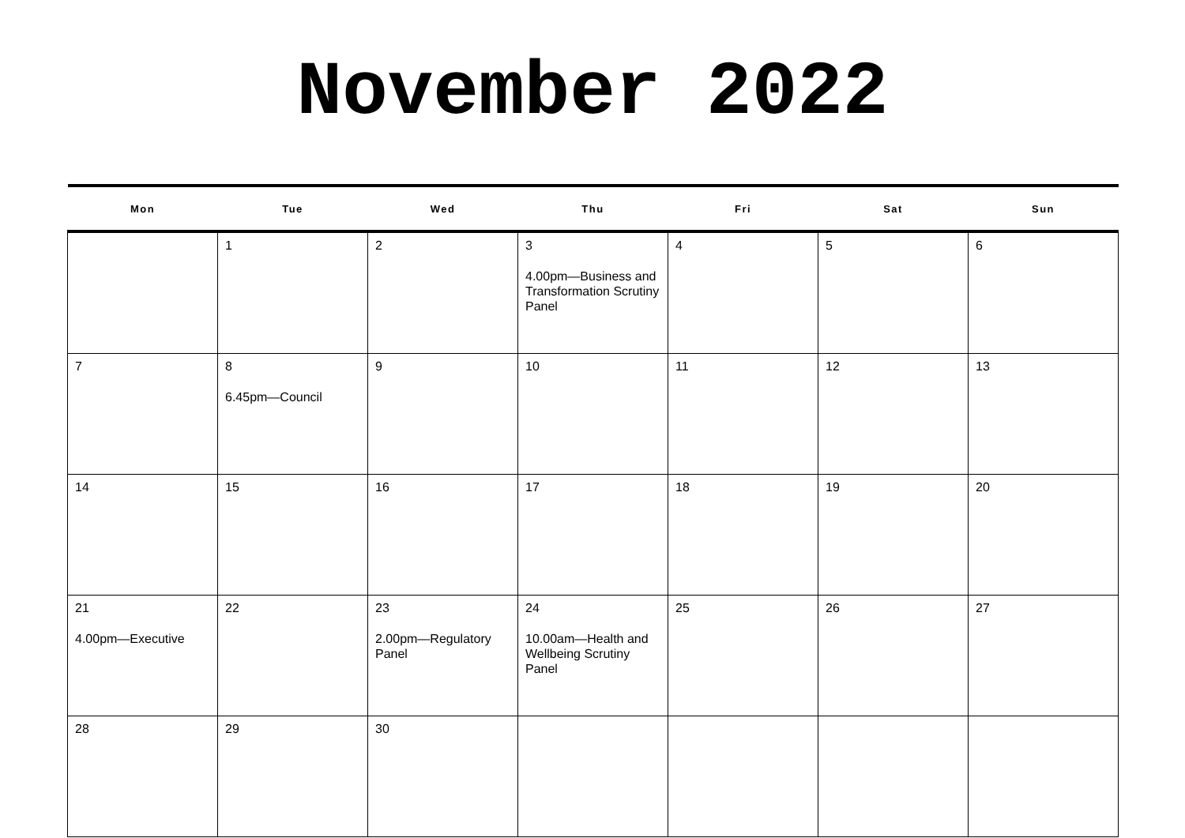November 2022
| Mon | Tue | Wed | Thu | Fri | Sat | Sun |
| --- | --- | --- | --- | --- | --- | --- |
| | 1 | 2 | 3 4.00pm—Business and Transformation Scrutiny Panel | 4 | 5 | 6 |
| 7 | 8 6.45pm—Council | 9 | 10 | 11 | 12 | 13 |
| 14 | 15 | 16 | 17 | 18 | 19 | 20 |
| 21 4.00pm—Executive | 22 | 23 2.00pm—Regulatory Panel | 24 10.00am—Health and Wellbeing Scrutiny Panel | 25 | 26 | 27 |
| 28 | 29 | 30 | | | | |